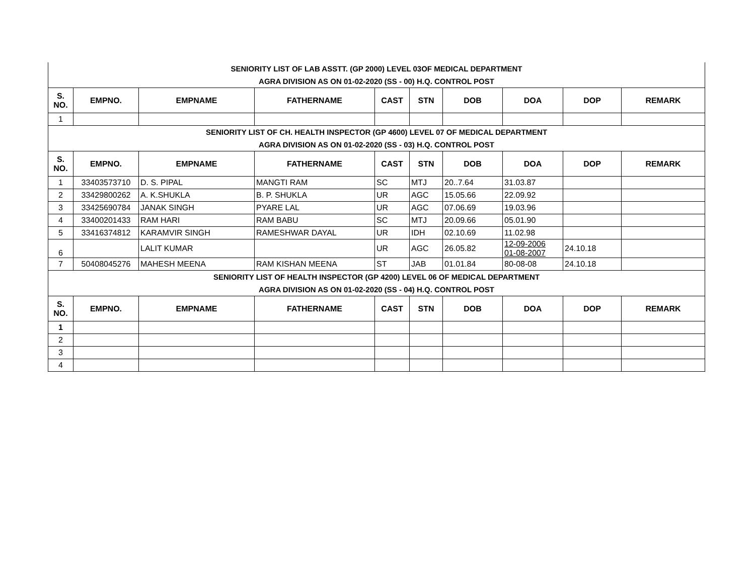| SENIORITY LIST OF LAB ASSTT. (GP 2000) LEVEL 03OF MEDICAL DEPARTMENT AGRA DIVISION AS ON 01-02-2020 (SS - 00) H.Q. CONTROL POST | | | | | | | | | |
| S. NO. | EMPNO. | EMPNAME | FATHERNAME | CAST | STN | DOB | DOA | DOP | REMARK |
| 1 | | | | | | | | | |
| SENIORITY LIST OF CH. HEALTH INSPECTOR (GP 4600) LEVEL 07 OF MEDICAL DEPARTMENT AGRA DIVISION AS ON 01-02-2020 (SS - 03) H.Q. CONTROL POST | | | | | | | | | |
| S. NO. | EMPNO. | EMPNAME | FATHERNAME | CAST | STN | DOB | DOA | DOP | REMARK |
| 1 | 33403573710 | D. S. PIPAL | MANGTI RAM | SC | MTJ | 20..7.64 | 31.03.87 | | |
| 2 | 33429800262 | A. K.SHUKLA | B. P. SHUKLA | UR | AGC | 15.05.66 | 22.09.92 | | |
| 3 | 33425690784 | JANAK SINGH | PYARE LAL | UR | AGC | 07.06.69 | 19.03.96 | | |
| 4 | 33400201433 | RAM HARI | RAM BABU | SC | MTJ | 20.09.66 | 05.01.90 | | |
| 5 | 33416374812 | KARAMVIR SINGH | RAMESHWAR DAYAL | UR | IDH | 02.10.69 | 11.02.98 | | |
| 6 | | LALIT KUMAR | | UR | AGC | 26.05.82 | 12-09-2006 01-08-2007 | 24.10.18 | |
| 7 | 50408045276 | MAHESH MEENA | RAM KISHAN MEENA | ST | JAB | 01.01.84 | 80-08-08 | 24.10.18 | |
| SENIORITY LIST OF HEALTH INSPECTOR (GP 4200) LEVEL 06 OF MEDICAL DEPARTMENT AGRA DIVISION AS ON 01-02-2020 (SS - 04) H.Q. CONTROL POST | | | | | | | | | |
| S. NO. | EMPNO. | EMPNAME | FATHERNAME | CAST | STN | DOB | DOA | DOP | REMARK |
| 1 | | | | | | | | | |
| 2 | | | | | | | | | |
| 3 | | | | | | | | | |
| 4 | | | | | | | | | |